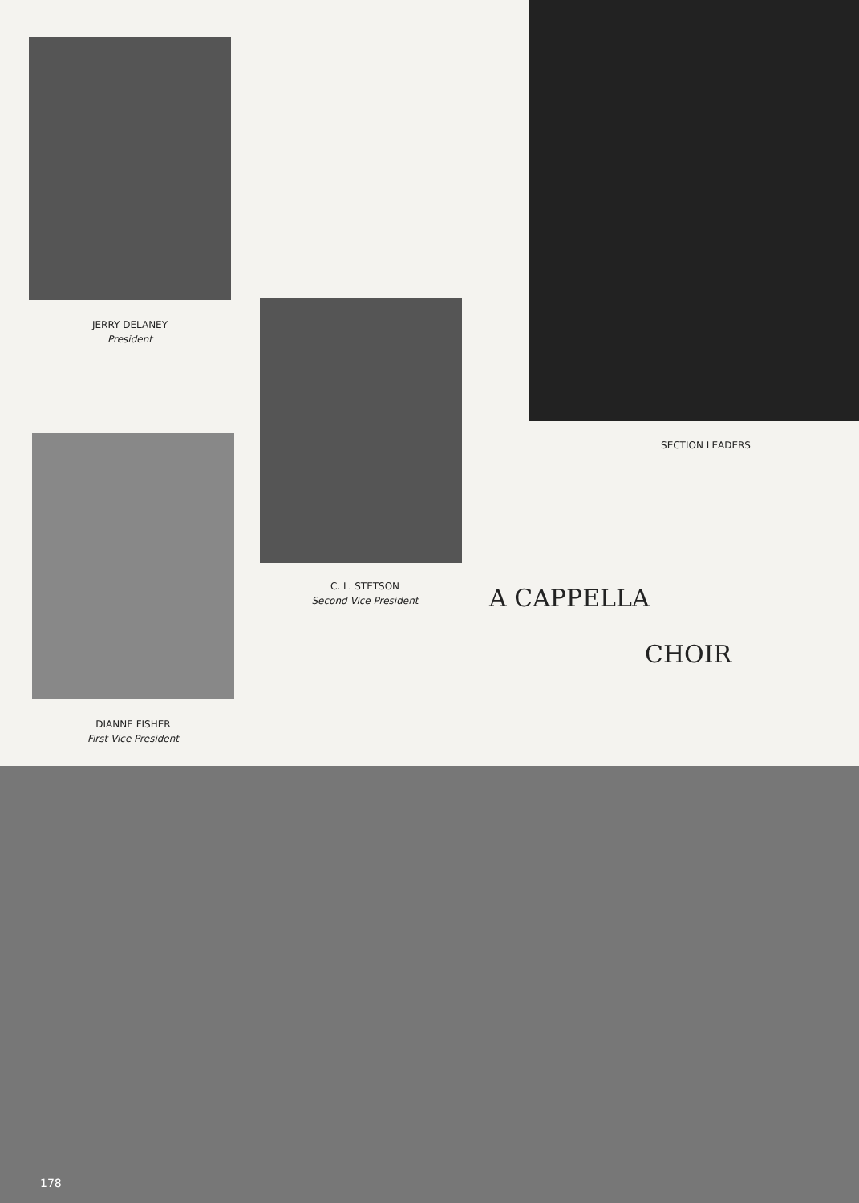JERRY DELANEY
President
SECTION LEADERS
C. L. STETSON
Second Vice President
DIANNE FISHER
First Vice President
A CAPPELLA
CHOIR
178